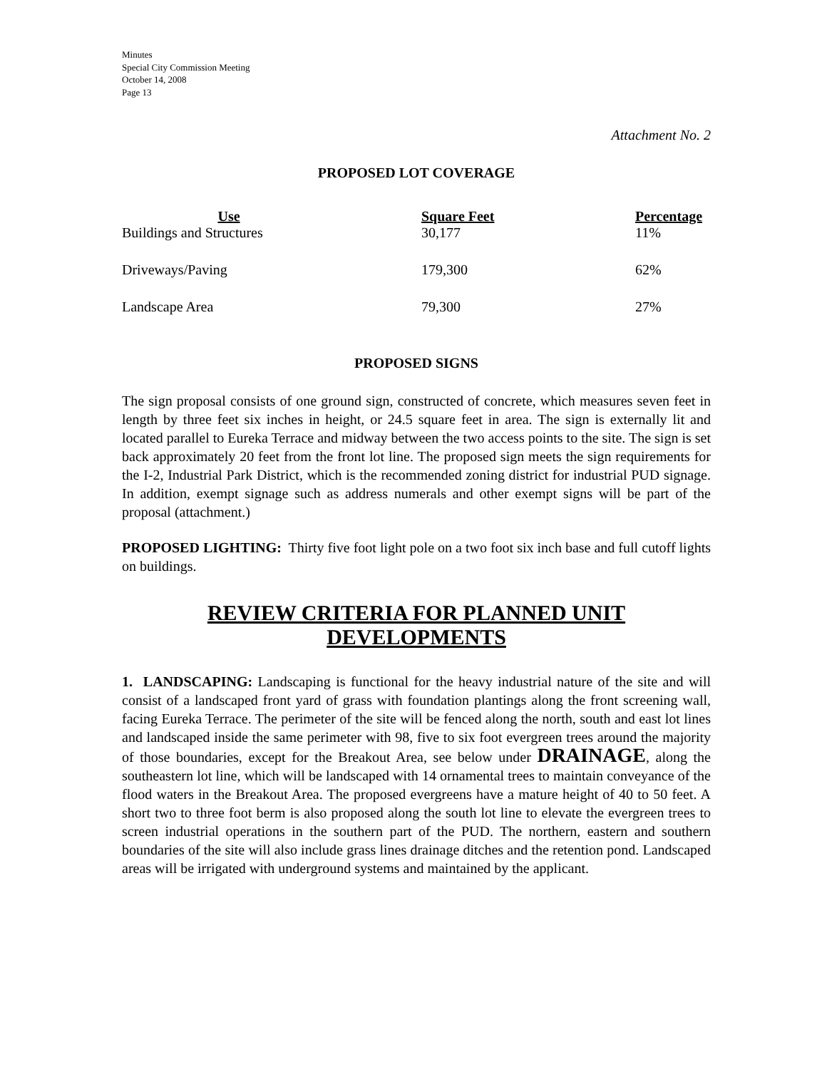Minutes
Special City Commission Meeting
October 14, 2008
Page 13
Attachment No. 2
PROPOSED LOT COVERAGE
| Use | Square Feet | Percentage |
| --- | --- | --- |
| Buildings and Structures | 30,177 | 11% |
| Driveways/Paving | 179,300 | 62% |
| Landscape Area | 79,300 | 27% |
PROPOSED SIGNS
The sign proposal consists of one ground sign, constructed of concrete, which measures seven feet in length by three feet six inches in height, or 24.5 square feet in area. The sign is externally lit and located parallel to Eureka Terrace and midway between the two access points to the site. The sign is set back approximately 20 feet from the front lot line. The proposed sign meets the sign requirements for the I-2, Industrial Park District, which is the recommended zoning district for industrial PUD signage. In addition, exempt signage such as address numerals and other exempt signs will be part of the proposal (attachment.)
PROPOSED LIGHTING: Thirty five foot light pole on a two foot six inch base and full cutoff lights on buildings.
REVIEW CRITERIA FOR PLANNED UNIT
DEVELOPMENTS
1. LANDSCAPING: Landscaping is functional for the heavy industrial nature of the site and will consist of a landscaped front yard of grass with foundation plantings along the front screening wall, facing Eureka Terrace. The perimeter of the site will be fenced along the north, south and east lot lines and landscaped inside the same perimeter with 98, five to six foot evergreen trees around the majority of those boundaries, except for the Breakout Area, see below under DRAINAGE, along the southeastern lot line, which will be landscaped with 14 ornamental trees to maintain conveyance of the flood waters in the Breakout Area. The proposed evergreens have a mature height of 40 to 50 feet. A short two to three foot berm is also proposed along the south lot line to elevate the evergreen trees to screen industrial operations in the southern part of the PUD. The northern, eastern and southern boundaries of the site will also include grass lines drainage ditches and the retention pond. Landscaped areas will be irrigated with underground systems and maintained by the applicant.